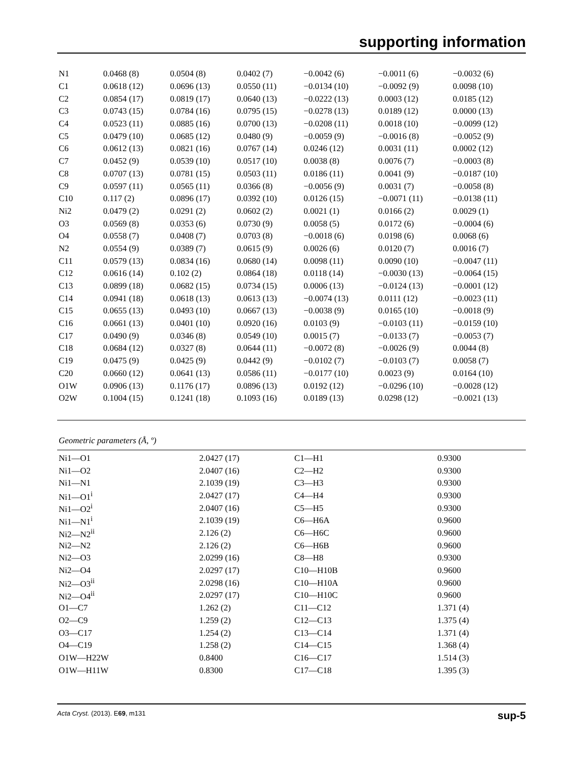supporting information
| N1 | 0.0468 (8) | 0.0504 (8) | 0.0402 (7) | −0.0042 (6) | −0.0011 (6) | −0.0032 (6) |
| C1 | 0.0618 (12) | 0.0696 (13) | 0.0550 (11) | −0.0134 (10) | −0.0092 (9) | 0.0098 (10) |
| C2 | 0.0854 (17) | 0.0819 (17) | 0.0640 (13) | −0.0222 (13) | 0.0003 (12) | 0.0185 (12) |
| C3 | 0.0743 (15) | 0.0784 (16) | 0.0795 (15) | −0.0278 (13) | 0.0189 (12) | 0.0000 (13) |
| C4 | 0.0523 (11) | 0.0885 (16) | 0.0700 (13) | −0.0208 (11) | 0.0018 (10) | −0.0099 (12) |
| C5 | 0.0479 (10) | 0.0685 (12) | 0.0480 (9) | −0.0059 (9) | −0.0016 (8) | −0.0052 (9) |
| C6 | 0.0612 (13) | 0.0821 (16) | 0.0767 (14) | 0.0246 (12) | 0.0031 (11) | 0.0002 (12) |
| C7 | 0.0452 (9) | 0.0539 (10) | 0.0517 (10) | 0.0038 (8) | 0.0076 (7) | −0.0003 (8) |
| C8 | 0.0707 (13) | 0.0781 (15) | 0.0503 (11) | 0.0186 (11) | 0.0041 (9) | −0.0187 (10) |
| C9 | 0.0597 (11) | 0.0565 (11) | 0.0366 (8) | −0.0056 (9) | 0.0031 (7) | −0.0058 (8) |
| C10 | 0.117 (2) | 0.0896 (17) | 0.0392 (10) | 0.0126 (15) | −0.0071 (11) | −0.0138 (11) |
| Ni2 | 0.0479 (2) | 0.0291 (2) | 0.0602 (2) | 0.0021 (1) | 0.0166 (2) | 0.0029 (1) |
| O3 | 0.0569 (8) | 0.0353 (6) | 0.0730 (9) | 0.0058 (5) | 0.0172 (6) | −0.0004 (6) |
| O4 | 0.0558 (7) | 0.0408 (7) | 0.0703 (8) | −0.0018 (6) | 0.0198 (6) | 0.0068 (6) |
| N2 | 0.0554 (9) | 0.0389 (7) | 0.0615 (9) | 0.0026 (6) | 0.0120 (7) | 0.0016 (7) |
| C11 | 0.0579 (13) | 0.0834 (16) | 0.0680 (14) | 0.0098 (11) | 0.0090 (10) | −0.0047 (11) |
| C12 | 0.0616 (14) | 0.102 (2) | 0.0864 (18) | 0.0118 (14) | −0.0030 (13) | −0.0064 (15) |
| C13 | 0.0899 (18) | 0.0682 (15) | 0.0734 (15) | 0.0006 (13) | −0.0124 (13) | −0.0001 (12) |
| C14 | 0.0941 (18) | 0.0618 (13) | 0.0613 (13) | −0.0074 (13) | 0.0111 (12) | −0.0023 (11) |
| C15 | 0.0655 (13) | 0.0493 (10) | 0.0667 (13) | −0.0038 (9) | 0.0165 (10) | −0.0018 (9) |
| C16 | 0.0661 (13) | 0.0401 (10) | 0.0920 (16) | 0.0103 (9) | −0.0103 (11) | −0.0159 (10) |
| C17 | 0.0490 (9) | 0.0346 (8) | 0.0549 (10) | 0.0015 (7) | −0.0133 (7) | −0.0053 (7) |
| C18 | 0.0684 (12) | 0.0327 (8) | 0.0644 (11) | −0.0072 (8) | −0.0026 (9) | 0.0044 (8) |
| C19 | 0.0475 (9) | 0.0425 (9) | 0.0442 (9) | −0.0102 (7) | −0.0103 (7) | 0.0058 (7) |
| C20 | 0.0660 (12) | 0.0641 (13) | 0.0586 (11) | −0.0177 (10) | 0.0023 (9) | 0.0164 (10) |
| O1W | 0.0906 (13) | 0.1176 (17) | 0.0896 (13) | 0.0192 (12) | −0.0296 (10) | −0.0028 (12) |
| O2W | 0.1004 (15) | 0.1241 (18) | 0.1093 (16) | 0.0189 (13) | 0.0298 (12) | −0.0021 (13) |
Geometric parameters (Å, º)
| Ni1—O1 | 2.0427 (17) | C1—H1 | 0.9300 |
| Ni1—O2 | 2.0407 (16) | C2—H2 | 0.9300 |
| Ni1—N1 | 2.1039 (19) | C3—H3 | 0.9300 |
| Ni1—O1<sup>i</sup> | 2.0427 (17) | C4—H4 | 0.9300 |
| Ni1—O2<sup>i</sup> | 2.0407 (16) | C5—H5 | 0.9300 |
| Ni1—N1<sup>i</sup> | 2.1039 (19) | C6—H6A | 0.9600 |
| Ni2—N2<sup>ii</sup> | 2.126 (2) | C6—H6C | 0.9600 |
| Ni2—N2 | 2.126 (2) | C6—H6B | 0.9600 |
| Ni2—O3 | 2.0299 (16) | C8—H8 | 0.9300 |
| Ni2—O4 | 2.0297 (17) | C10—H10B | 0.9600 |
| Ni2—O3<sup>ii</sup> | 2.0298 (16) | C10—H10A | 0.9600 |
| Ni2—O4<sup>ii</sup> | 2.0297 (17) | C10—H10C | 0.9600 |
| O1—C7 | 1.262 (2) | C11—C12 | 1.371 (4) |
| O2—C9 | 1.259 (2) | C12—C13 | 1.375 (4) |
| O3—C17 | 1.254 (2) | C13—C14 | 1.371 (4) |
| O4—C19 | 1.258 (2) | C14—C15 | 1.368 (4) |
| O1W—H22W | 0.8400 | C16—C17 | 1.514 (3) |
| O1W—H11W | 0.8300 | C17—C18 | 1.395 (3) |
Acta Cryst. (2013). E69, m131 sup-5